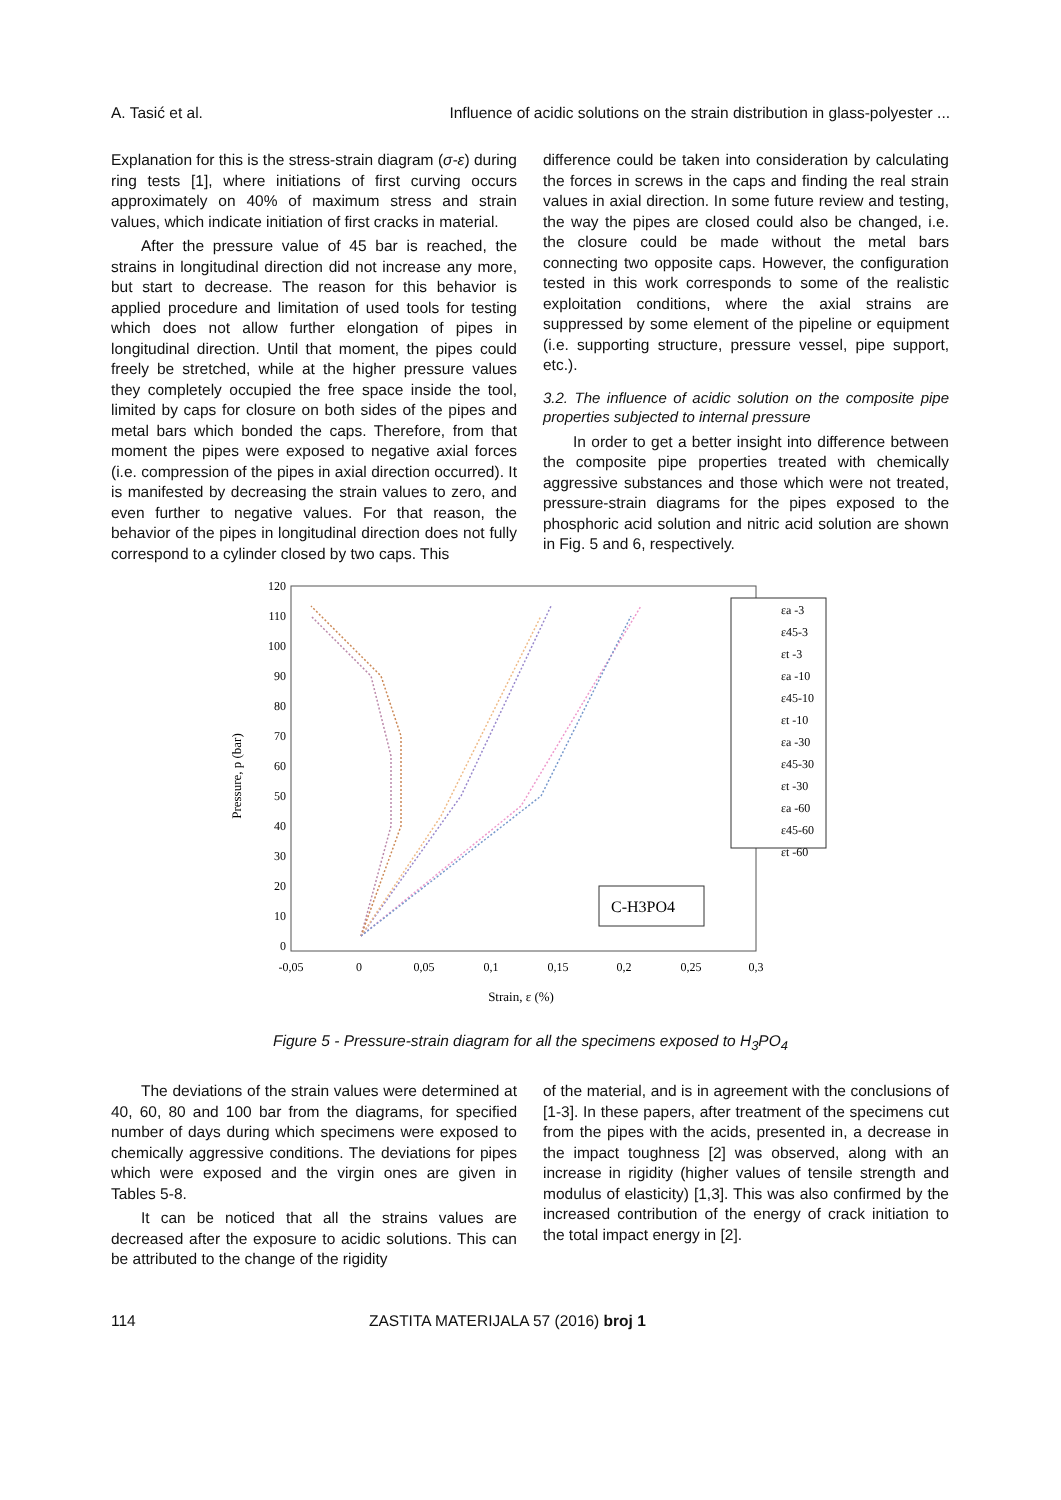A. Tasić et al. Influence of acidic solutions on the strain distribution in glass-polyester ...
Explanation for this is the stress-strain diagram (σ-ε) during ring tests [1], where initiations of first curving occurs approximately on 40% of maximum stress and strain values, which indicate initiation of first cracks in material.
After the pressure value of 45 bar is reached, the strains in longitudinal direction did not increase any more, but start to decrease. The reason for this behavior is applied procedure and limitation of used tools for testing which does not allow further elongation of pipes in longitudinal direction. Until that moment, the pipes could freely be stretched, while at the higher pressure values they completely occupied the free space inside the tool, limited by caps for closure on both sides of the pipes and metal bars which bonded the caps. Therefore, from that moment the pipes were exposed to negative axial forces (i.e. compression of the pipes in axial direction occurred). It is manifested by decreasing the strain values to zero, and even further to negative values. For that reason, the behavior of the pipes in longitudinal direction does not fully correspond to a cylinder closed by two caps. This
difference could be taken into consideration by calculating the forces in screws in the caps and finding the real strain values in axial direction. In some future review and testing, the way the pipes are closed could also be changed, i.e. the closure could be made without the metal bars connecting two opposite caps. However, the configuration tested in this work corresponds to some of the realistic exploitation conditions, where the axial strains are suppressed by some element of the pipeline or equipment (i.e. supporting structure, pressure vessel, pipe support, etc.).
3.2. The influence of acidic solution on the composite pipe properties subjected to internal pressure
In order to get a better insight into difference between the composite pipe properties treated with chemically aggressive substances and those which were not treated, pressure-strain diagrams for the pipes exposed to the phosphoric acid solution and nitric acid solution are shown in Fig. 5 and 6, respectively.
Pressure, p (bar)
120
110
100
90
80
70
60
50
40
30
20
10
0
-0,05
0
0,05
0,1
0,15
0,2
0,25
0,3
Strain, ε (%)
εa -3
ε45-3
εt -3
εa -10
ε45-10
εt -10
εa -30
ε45-30
εt -30
εa -60
ε45-60
εt -60
C-H3PO4
Figure 5 - Pressure-strain diagram for all the specimens exposed to H<sub>3</sub>PO<sub>4</sub>
The deviations of the strain values were determined at 40, 60, 80 and 100 bar from the diagrams, for specified number of days during which specimens were exposed to chemically aggressive conditions. The deviations for pipes which were exposed and the virgin ones are given in Tables 5-8.
It can be noticed that all the strains values are decreased after the exposure to acidic solutions. This can be attributed to the change of the rigidity
of the material, and is in agreement with the conclusions of [1-3]. In these papers, after treatment of the specimens cut from the pipes with the acids, presented in, a decrease in the impact toughness [2] was observed, along with an increase in rigidity (higher values of tensile strength and modulus of elasticity) [1,3]. This was also confirmed by the increased contribution of the energy of crack initiation to the total impact energy in [2].
114 ZASTITA MATERIJALA 57 (2016) broj 1